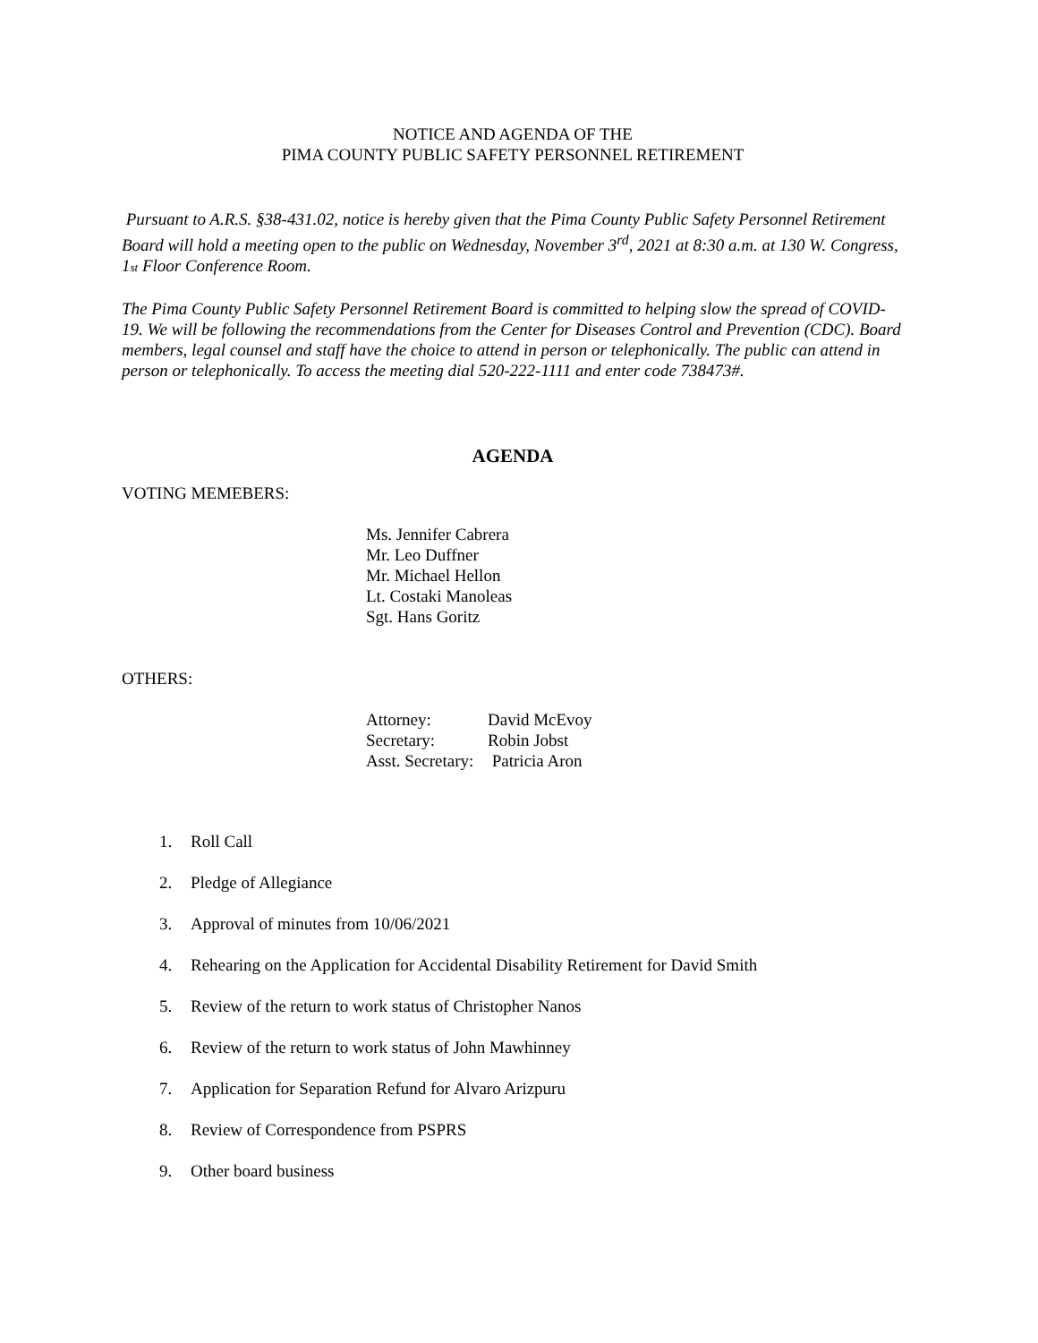NOTICE AND AGENDA OF THE
PIMA COUNTY PUBLIC SAFETY PERSONNEL RETIREMENT
Pursuant to A.R.S. §38-431.02, notice is hereby given that the Pima County Public Safety Personnel Retirement Board will hold a meeting open to the public on Wednesday, November 3<sup>rd</sup>, 2021 at 8:30 a.m. at 130 W. Congress, 1st Floor Conference Room.
The Pima County Public Safety Personnel Retirement Board is committed to helping slow the spread of COVID-19. We will be following the recommendations from the Center for Diseases Control and Prevention (CDC). Board members, legal counsel and staff have the choice to attend in person or telephonically. The public can attend in person or telephonically. To access the meeting dial 520-222-1111 and enter code 738473#.
AGENDA
VOTING MEMEBERS:
Ms. Jennifer Cabrera
Mr. Leo Duffner
Mr. Michael Hellon
Lt. Costaki Manoleas
Sgt. Hans Goritz
OTHERS:
| Attorney: | David McEvoy |
| Secretary: | Robin Jobst |
| Asst. Secretary: | Patricia Aron |
1. Roll Call
2. Pledge of Allegiance
3. Approval of minutes from 10/06/2021
4. Rehearing on the Application for Accidental Disability Retirement for David Smith
5. Review of the return to work status of Christopher Nanos
6. Review of the return to work status of John Mawhinney
7. Application for Separation Refund for Alvaro Arizpuru
8. Review of Correspondence from PSPRS
9. Other board business